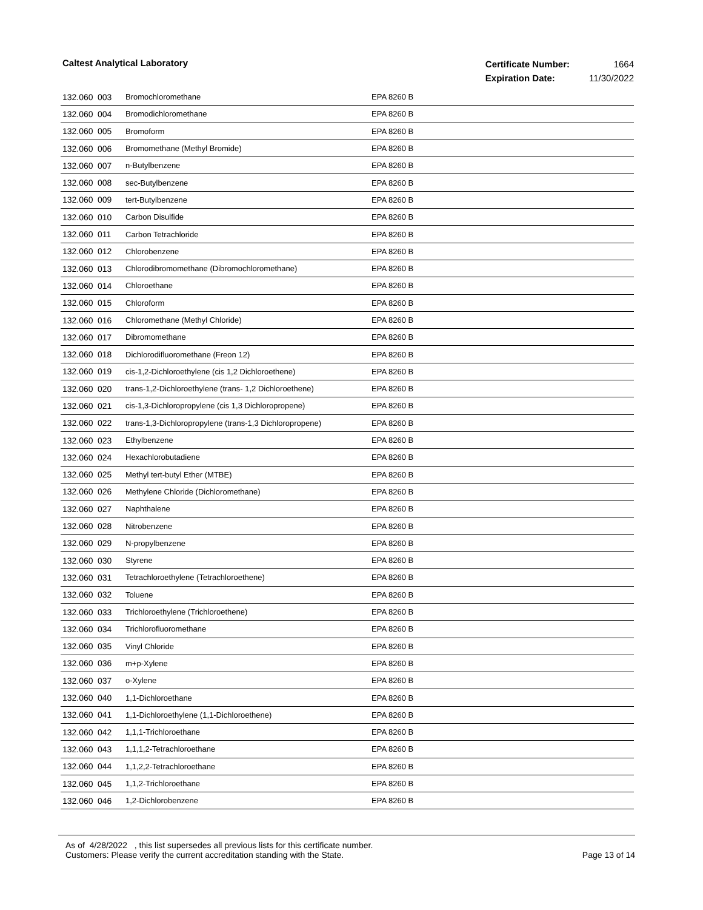Caltest Analytical Laboratory
| Certificate Number: | 1664 |
| Expiration Date: | 11/30/2022 |
| 132.060 | 003 | Bromochloromethane | EPA 8260 B |
| 132.060 | 004 | Bromodichloromethane | EPA 8260 B |
| 132.060 | 005 | Bromoform | EPA 8260 B |
| 132.060 | 006 | Bromomethane (Methyl Bromide) | EPA 8260 B |
| 132.060 | 007 | n-Butylbenzene | EPA 8260 B |
| 132.060 | 008 | sec-Butylbenzene | EPA 8260 B |
| 132.060 | 009 | tert-Butylbenzene | EPA 8260 B |
| 132.060 | 010 | Carbon Disulfide | EPA 8260 B |
| 132.060 | 011 | Carbon Tetrachloride | EPA 8260 B |
| 132.060 | 012 | Chlorobenzene | EPA 8260 B |
| 132.060 | 013 | Chlorodibromomethane (Dibromochloromethane) | EPA 8260 B |
| 132.060 | 014 | Chloroethane | EPA 8260 B |
| 132.060 | 015 | Chloroform | EPA 8260 B |
| 132.060 | 016 | Chloromethane (Methyl Chloride) | EPA 8260 B |
| 132.060 | 017 | Dibromomethane | EPA 8260 B |
| 132.060 | 018 | Dichlorodifluoromethane (Freon 12) | EPA 8260 B |
| 132.060 | 019 | cis-1,2-Dichloroethylene (cis 1,2 Dichloroethene) | EPA 8260 B |
| 132.060 | 020 | trans-1,2-Dichloroethylene (trans- 1,2 Dichloroethene) | EPA 8260 B |
| 132.060 | 021 | cis-1,3-Dichloropropylene (cis 1,3 Dichloropropene) | EPA 8260 B |
| 132.060 | 022 | trans-1,3-Dichloropropylene (trans-1,3 Dichloropropene) | EPA 8260 B |
| 132.060 | 023 | Ethylbenzene | EPA 8260 B |
| 132.060 | 024 | Hexachlorobutadiene | EPA 8260 B |
| 132.060 | 025 | Methyl tert-butyl Ether (MTBE) | EPA 8260 B |
| 132.060 | 026 | Methylene Chloride (Dichloromethane) | EPA 8260 B |
| 132.060 | 027 | Naphthalene | EPA 8260 B |
| 132.060 | 028 | Nitrobenzene | EPA 8260 B |
| 132.060 | 029 | N-propylbenzene | EPA 8260 B |
| 132.060 | 030 | Styrene | EPA 8260 B |
| 132.060 | 031 | Tetrachloroethylene (Tetrachloroethene) | EPA 8260 B |
| 132.060 | 032 | Toluene | EPA 8260 B |
| 132.060 | 033 | Trichloroethylene (Trichloroethene) | EPA 8260 B |
| 132.060 | 034 | Trichlorofluoromethane | EPA 8260 B |
| 132.060 | 035 | Vinyl Chloride | EPA 8260 B |
| 132.060 | 036 | m+p-Xylene | EPA 8260 B |
| 132.060 | 037 | o-Xylene | EPA 8260 B |
| 132.060 | 040 | 1,1-Dichloroethane | EPA 8260 B |
| 132.060 | 041 | 1,1-Dichloroethylene (1,1-Dichloroethene) | EPA 8260 B |
| 132.060 | 042 | 1,1,1-Trichloroethane | EPA 8260 B |
| 132.060 | 043 | 1,1,1,2-Tetrachloroethane | EPA 8260 B |
| 132.060 | 044 | 1,1,2,2-Tetrachloroethane | EPA 8260 B |
| 132.060 | 045 | 1,1,2-Trichloroethane | EPA 8260 B |
| 132.060 | 046 | 1,2-Dichlorobenzene | EPA 8260 B |
As of 4/28/2022 , this list supersedes all previous lists for this certificate number.
Customers: Please verify the current accreditation standing with the State.
Page 13 of 14